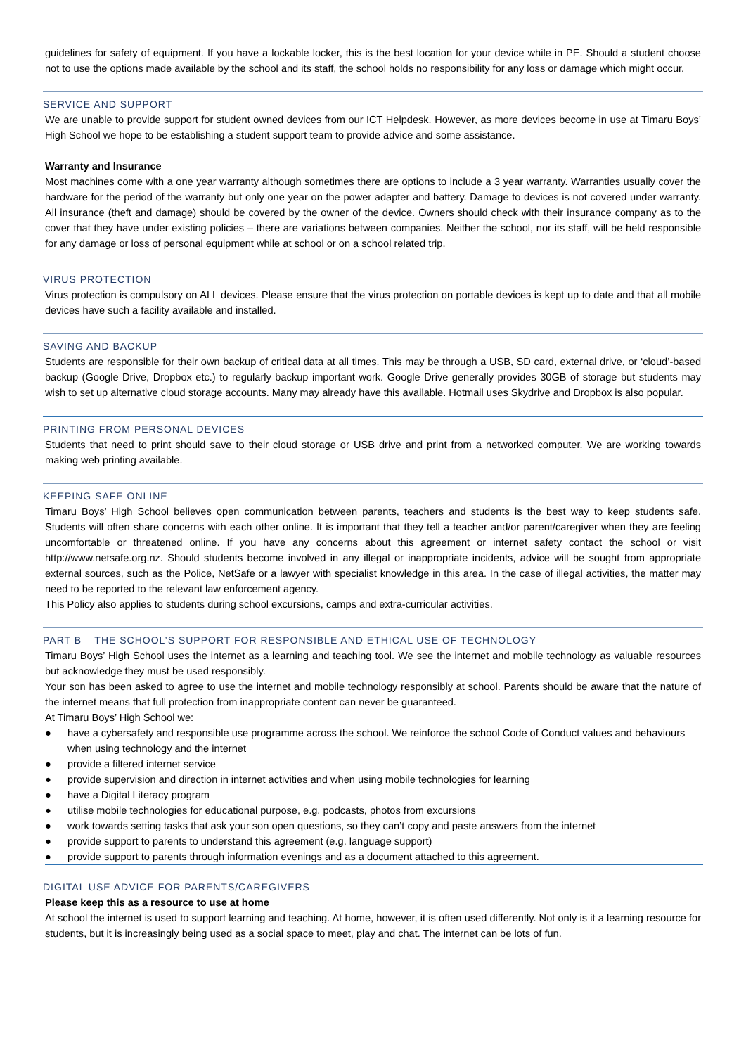guidelines for safety of equipment. If you have a lockable locker, this is the best location for your device while in PE. Should a student choose not to use the options made available by the school and its staff, the school holds no responsibility for any loss or damage which might occur.
SERVICE AND SUPPORT
We are unable to provide support for student owned devices from our ICT Helpdesk. However, as more devices become in use at Timaru Boys’ High School we hope to be establishing a student support team to provide advice and some assistance.
Warranty and Insurance
Most machines come with a one year warranty although sometimes there are options to include a 3 year warranty. Warranties usually cover the hardware for the period of the warranty but only one year on the power adapter and battery. Damage to devices is not covered under warranty. All insurance (theft and damage) should be covered by the owner of the device. Owners should check with their insurance company as to the cover that they have under existing policies – there are variations between companies. Neither the school, nor its staff, will be held responsible for any damage or loss of personal equipment while at school or on a school related trip.
VIRUS PROTECTION
Virus protection is compulsory on ALL devices. Please ensure that the virus protection on portable devices is kept up to date and that all mobile devices have such a facility available and installed.
SAVING AND BACKUP
Students are responsible for their own backup of critical data at all times. This may be through a USB, SD card, external drive, or ‘cloud’-based backup (Google Drive, Dropbox etc.) to regularly backup important work. Google Drive generally provides 30GB of storage but students may wish to set up alternative cloud storage accounts. Many may already have this available. Hotmail uses Skydrive and Dropbox is also popular.
PRINTING FROM PERSONAL DEVICES
Students that need to print should save to their cloud storage or USB drive and print from a networked computer. We are working towards making web printing available.
KEEPING SAFE ONLINE
Timaru Boys’ High School believes open communication between parents, teachers and students is the best way to keep students safe. Students will often share concerns with each other online. It is important that they tell a teacher and/or parent/caregiver when they are feeling uncomfortable or threatened online. If you have any concerns about this agreement or internet safety contact the school or visit http://www.netsafe.org.nz. Should students become involved in any illegal or inappropriate incidents, advice will be sought from appropriate external sources, such as the Police, NetSafe or a lawyer with specialist knowledge in this area. In the case of illegal activities, the matter may need to be reported to the relevant law enforcement agency.
This Policy also applies to students during school excursions, camps and extra-curricular activities.
PART B – THE SCHOOL’S SUPPORT FOR RESPONSIBLE AND ETHICAL USE OF TECHNOLOGY
Timaru Boys’ High School uses the internet as a learning and teaching tool. We see the internet and mobile technology as valuable resources but acknowledge they must be used responsibly.
Your son has been asked to agree to use the internet and mobile technology responsibly at school. Parents should be aware that the nature of the internet means that full protection from inappropriate content can never be guaranteed.
At Timaru Boys’ High School we:
● have a cybersafety and responsible use programme across the school. We reinforce the school Code of Conduct values and behaviours when using technology and the internet
● provide a filtered internet service
● provide supervision and direction in internet activities and when using mobile technologies for learning
● have a Digital Literacy program
● utilise mobile technologies for educational purpose, e.g. podcasts, photos from excursions
● work towards setting tasks that ask your son open questions, so they can’t copy and paste answers from the internet
● provide support to parents to understand this agreement (e.g. language support)
● provide support to parents through information evenings and as a document attached to this agreement.
DIGITAL USE ADVICE FOR PARENTS/CAREGIVERS
Please keep this as a resource to use at home
At school the internet is used to support learning and teaching. At home, however, it is often used differently. Not only is it a learning resource for students, but it is increasingly being used as a social space to meet, play and chat. The internet can be lots of fun.